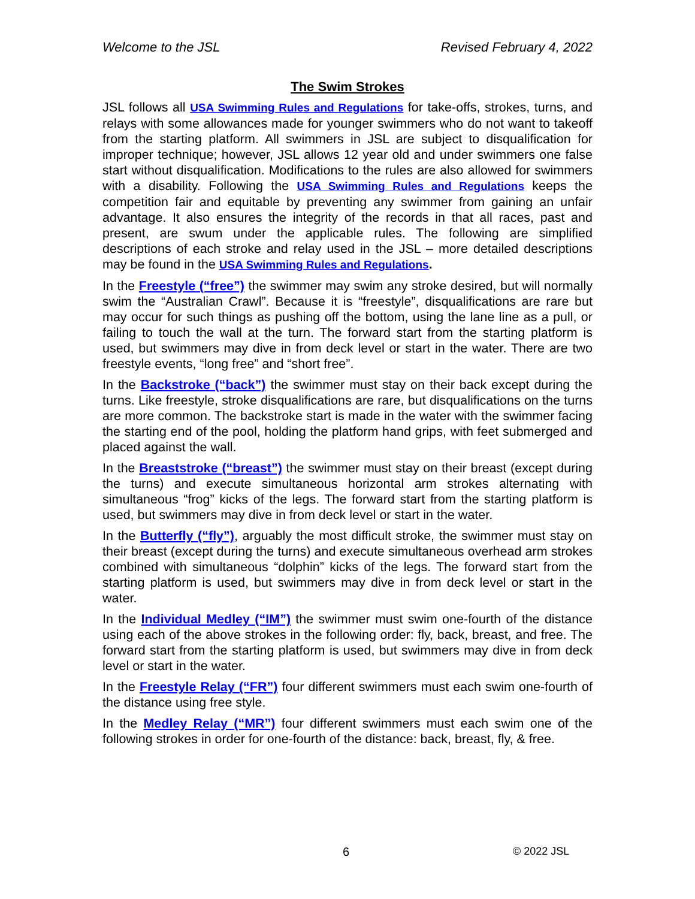Welcome to the JSL Revised February 4, 2022
The Swim Strokes
JSL follows all USA Swimming Rules and Regulations for take-offs, strokes, turns, and relays with some allowances made for younger swimmers who do not want to takeoff from the starting platform. All swimmers in JSL are subject to disqualification for improper technique; however, JSL allows 12 year old and under swimmers one false start without disqualification. Modifications to the rules are also allowed for swimmers with a disability. Following the USA Swimming Rules and Regulations keeps the competition fair and equitable by preventing any swimmer from gaining an unfair advantage. It also ensures the integrity of the records in that all races, past and present, are swum under the applicable rules. The following are simplified descriptions of each stroke and relay used in the JSL – more detailed descriptions may be found in the USA Swimming Rules and Regulations.
In the Freestyle (“free”) the swimmer may swim any stroke desired, but will normally swim the “Australian Crawl”. Because it is “freestyle”, disqualifications are rare but may occur for such things as pushing off the bottom, using the lane line as a pull, or failing to touch the wall at the turn. The forward start from the starting platform is used, but swimmers may dive in from deck level or start in the water. There are two freestyle events, “long free” and “short free”.
In the Backstroke (“back”) the swimmer must stay on their back except during the turns. Like freestyle, stroke disqualifications are rare, but disqualifications on the turns are more common. The backstroke start is made in the water with the swimmer facing the starting end of the pool, holding the platform hand grips, with feet submerged and placed against the wall.
In the Breaststroke (“breast”) the swimmer must stay on their breast (except during the turns) and execute simultaneous horizontal arm strokes alternating with simultaneous “frog” kicks of the legs. The forward start from the starting platform is used, but swimmers may dive in from deck level or start in the water.
In the Butterfly (“fly”), arguably the most difficult stroke, the swimmer must stay on their breast (except during the turns) and execute simultaneous overhead arm strokes combined with simultaneous “dolphin” kicks of the legs. The forward start from the starting platform is used, but swimmers may dive in from deck level or start in the water.
In the Individual Medley (“IM”) the swimmer must swim one-fourth of the distance using each of the above strokes in the following order: fly, back, breast, and free. The forward start from the starting platform is used, but swimmers may dive in from deck level or start in the water.
In the Freestyle Relay (“FR”) four different swimmers must each swim one-fourth of the distance using free style.
In the Medley Relay (“MR”) four different swimmers must each swim one of the following strokes in order for one-fourth of the distance: back, breast, fly, & free.
6 © 2022 JSL